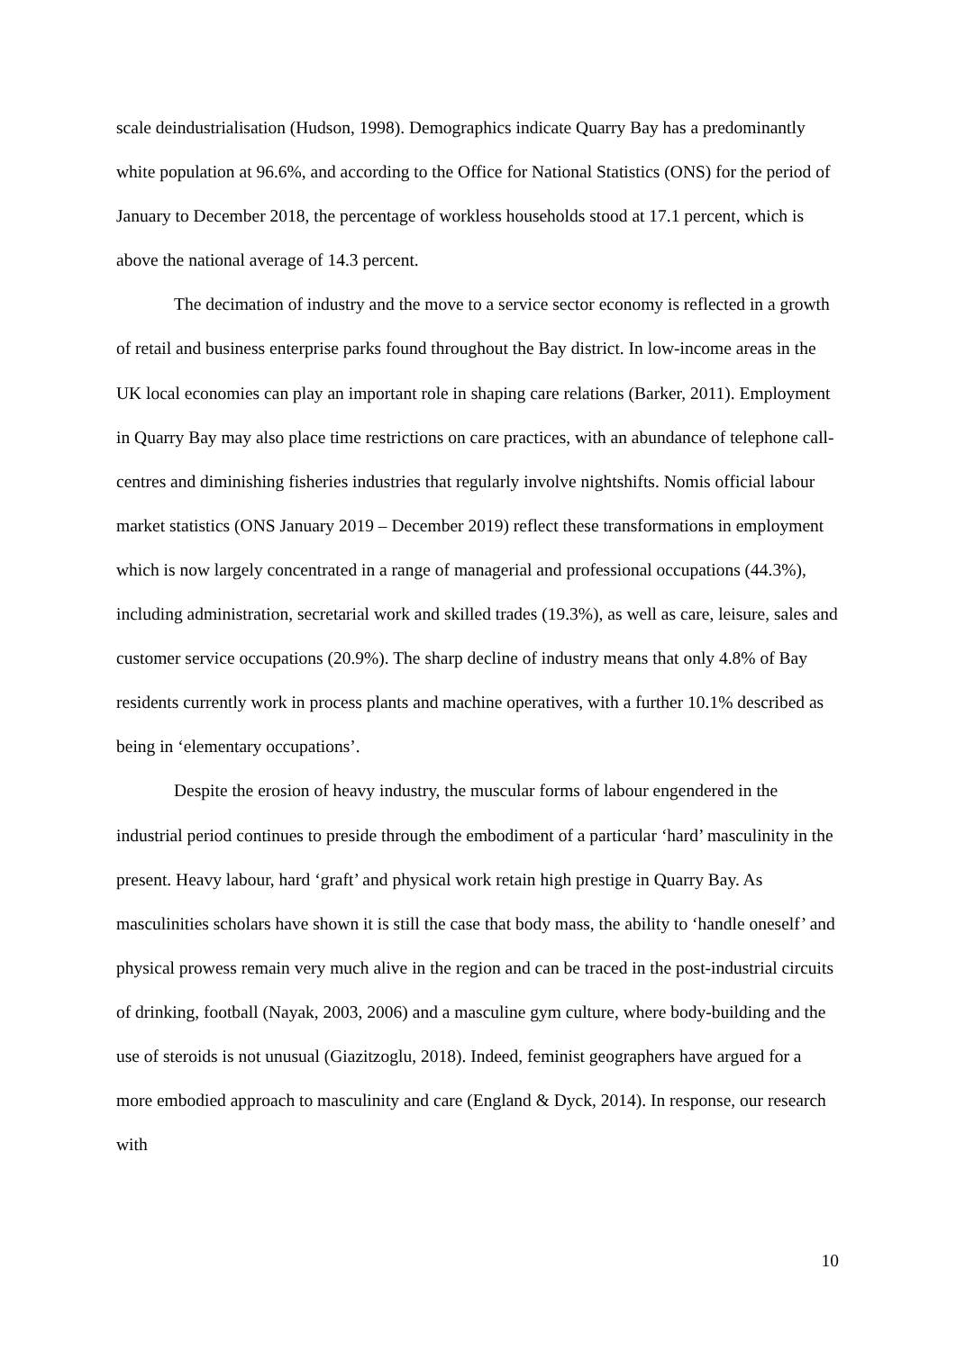scale deindustrialisation (Hudson, 1998). Demographics indicate Quarry Bay has a predominantly white population at 96.6%, and according to the Office for National Statistics (ONS) for the period of January to December 2018, the percentage of workless households stood at 17.1 percent, which is above the national average of 14.3 percent.
The decimation of industry and the move to a service sector economy is reflected in a growth of retail and business enterprise parks found throughout the Bay district. In low-income areas in the UK local economies can play an important role in shaping care relations (Barker, 2011). Employment in Quarry Bay may also place time restrictions on care practices, with an abundance of telephone call-centres and diminishing fisheries industries that regularly involve nightshifts. Nomis official labour market statistics (ONS January 2019 – December 2019) reflect these transformations in employment which is now largely concentrated in a range of managerial and professional occupations (44.3%), including administration, secretarial work and skilled trades (19.3%), as well as care, leisure, sales and customer service occupations (20.9%). The sharp decline of industry means that only 4.8% of Bay residents currently work in process plants and machine operatives, with a further 10.1% described as being in ‘elementary occupations’.
Despite the erosion of heavy industry, the muscular forms of labour engendered in the industrial period continues to preside through the embodiment of a particular ‘hard’ masculinity in the present. Heavy labour, hard ‘graft’ and physical work retain high prestige in Quarry Bay. As masculinities scholars have shown it is still the case that body mass, the ability to ‘handle oneself’ and physical prowess remain very much alive in the region and can be traced in the post-industrial circuits of drinking, football (Nayak, 2003, 2006) and a masculine gym culture, where body-building and the use of steroids is not unusual (Giazitzoglu, 2018). Indeed, feminist geographers have argued for a more embodied approach to masculinity and care (England & Dyck, 2014). In response, our research with
10